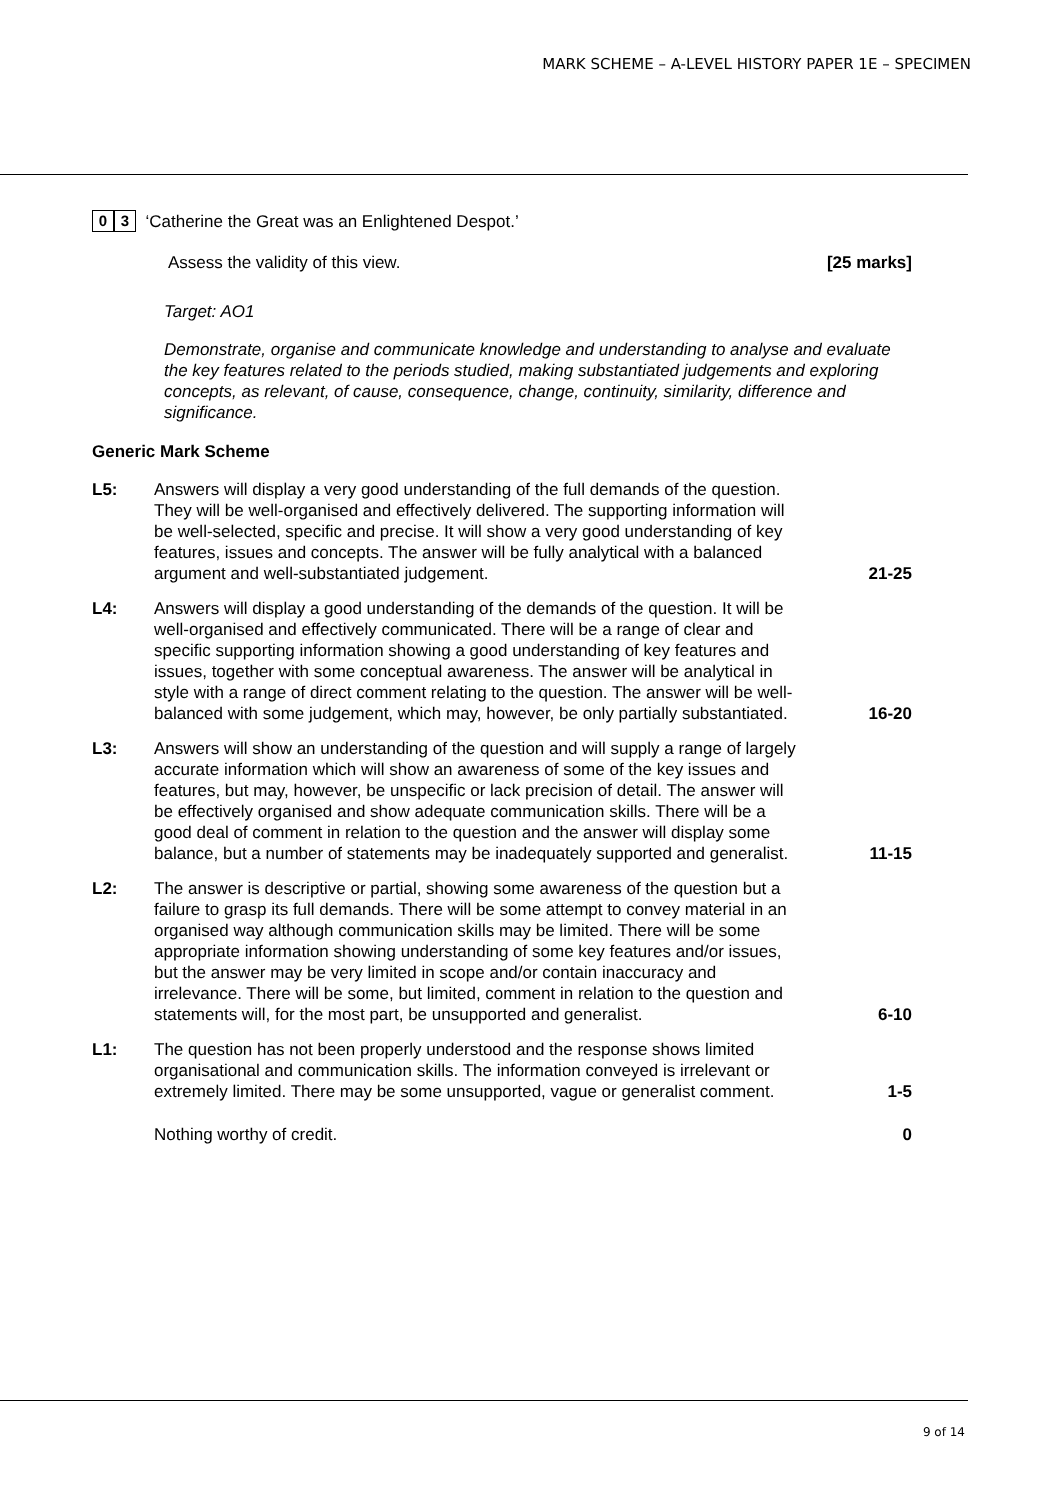MARK SCHEME – A-LEVEL HISTORY PAPER 1E – SPECIMEN
0 3 ‘Catherine the Great was an Enlightened Despot.’
Assess the validity of this view. [25 marks]
Target: AO1
Demonstrate, organise and communicate knowledge and understanding to analyse and evaluate the key features related to the periods studied, making substantiated judgements and exploring concepts, as relevant, of cause, consequence, change, continuity, similarity, difference and significance.
Generic Mark Scheme
L5: Answers will display a very good understanding of the full demands of the question. They will be well-organised and effectively delivered. The supporting information will be well-selected, specific and precise. It will show a very good understanding of key features, issues and concepts. The answer will be fully analytical with a balanced argument and well-substantiated judgement. 21-25
L4: Answers will display a good understanding of the demands of the question. It will be well-organised and effectively communicated. There will be a range of clear and specific supporting information showing a good understanding of key features and issues, together with some conceptual awareness. The answer will be analytical in style with a range of direct comment relating to the question. The answer will be well-balanced with some judgement, which may, however, be only partially substantiated. 16-20
L3: Answers will show an understanding of the question and will supply a range of largely accurate information which will show an awareness of some of the key issues and features, but may, however, be unspecific or lack precision of detail. The answer will be effectively organised and show adequate communication skills. There will be a good deal of comment in relation to the question and the answer will display some balance, but a number of statements may be inadequately supported and generalist. 11-15
L2: The answer is descriptive or partial, showing some awareness of the question but a failure to grasp its full demands. There will be some attempt to convey material in an organised way although communication skills may be limited. There will be some appropriate information showing understanding of some key features and/or issues, but the answer may be very limited in scope and/or contain inaccuracy and irrelevance. There will be some, but limited, comment in relation to the question and statements will, for the most part, be unsupported and generalist. 6-10
L1: The question has not been properly understood and the response shows limited organisational and communication skills. The information conveyed is irrelevant or extremely limited. There may be some unsupported, vague or generalist comment. 1-5
Nothing worthy of credit. 0
9 of 14